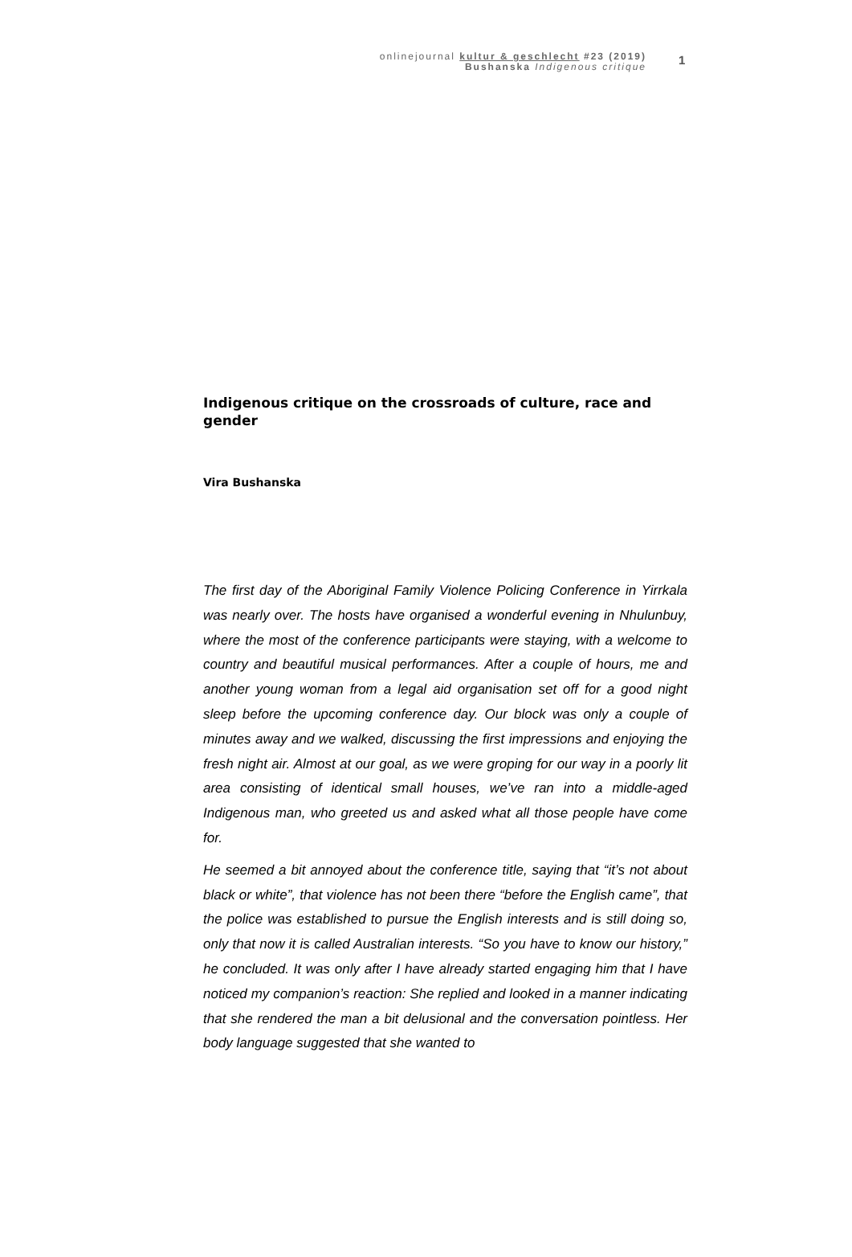onlinejournal kultur & geschlecht #23 (2019)
Bushanska Indigenous critique
1
Indigenous critique on the crossroads of culture, race and gender
Vira Bushanska
The first day of the Aboriginal Family Violence Policing Conference in Yirrkala was nearly over. The hosts have organised a wonderful evening in Nhulunbuy, where the most of the conference participants were staying, with a welcome to country and beautiful musical performances. After a couple of hours, me and another young woman from a legal aid organisation set off for a good night sleep before the upcoming conference day. Our block was only a couple of minutes away and we walked, discussing the first impressions and enjoying the fresh night air. Almost at our goal, as we were groping for our way in a poorly lit area consisting of identical small houses, we’ve ran into a middle-aged Indigenous man, who greeted us and asked what all those people have come for.
He seemed a bit annoyed about the conference title, saying that “it’s not about black or white”, that violence has not been there “before the English came”, that the police was established to pursue the English interests and is still doing so, only that now it is called Australian interests. “So you have to know our history,” he concluded. It was only after I have already started engaging him that I have noticed my companion’s reaction: She replied and looked in a manner indicating that she rendered the man a bit delusional and the conversation pointless. Her body language suggested that she wanted to